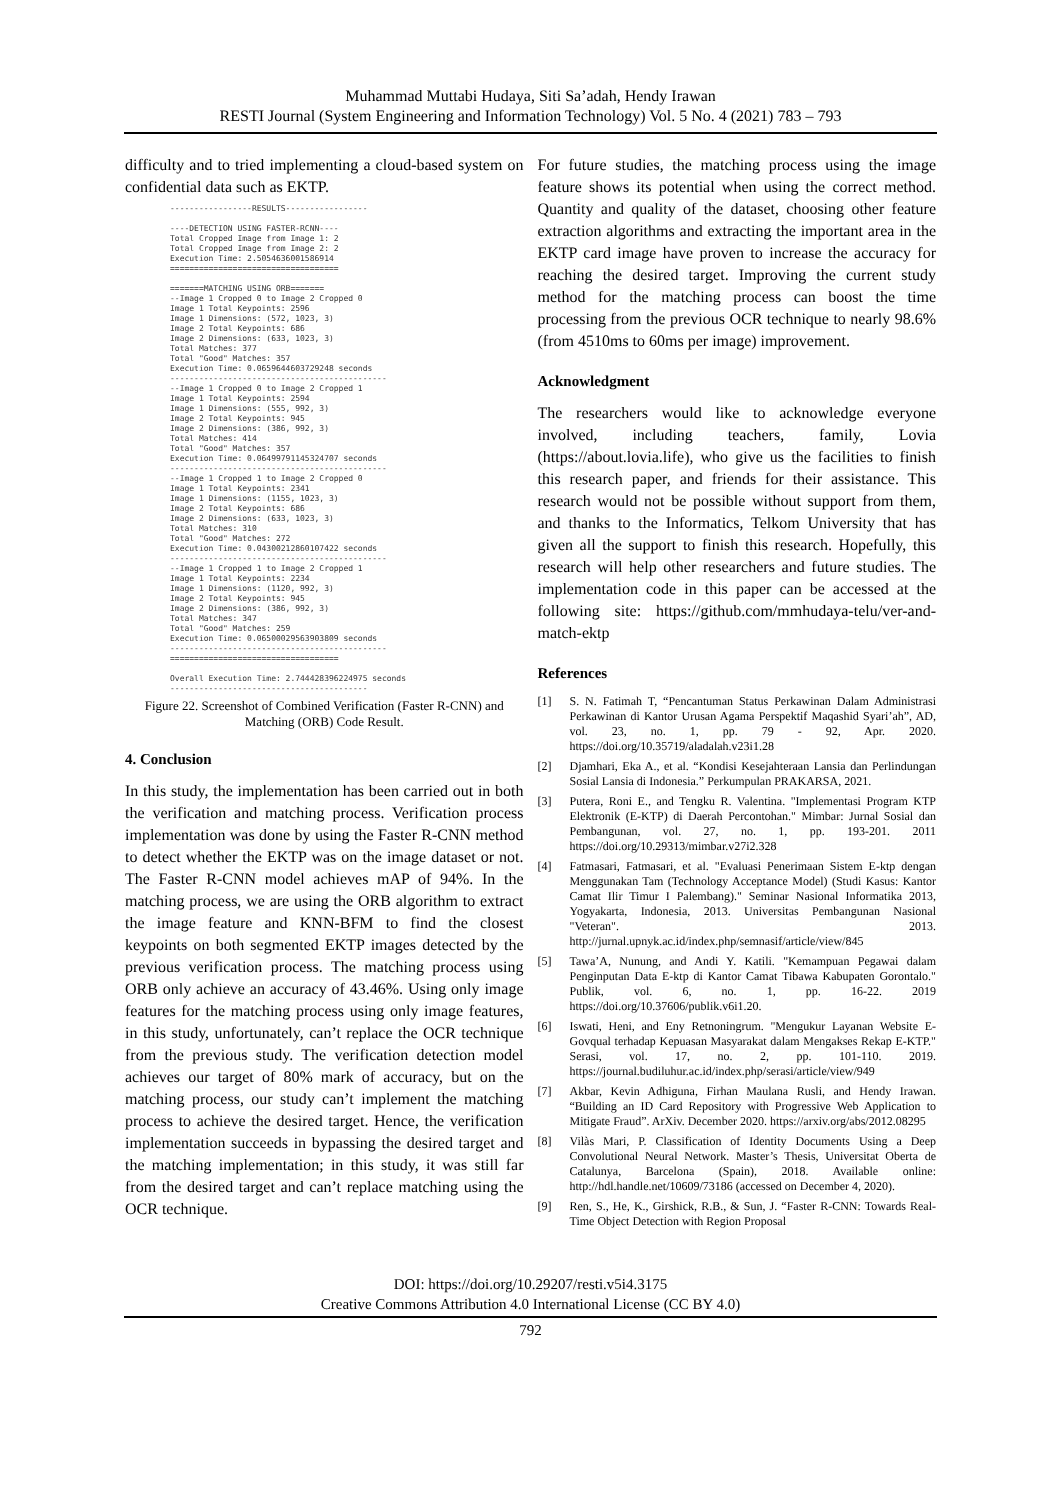Muhammad Muttabi Hudaya, Siti Sa’adah, Hendy Irawan
RESTI Journal (System Engineering and Information Technology) Vol. 5 No. 4 (2021) 783 – 793
difficulty and to tried implementing a cloud-based system on confidential data such as EKTP.
-----------------RESULTS----------------- ----DETECTION USING FASTER-RCNN---- Total Cropped Image from Image 1: 2 Total Cropped Image from Image 2: 2 Execution Time: 2.5054636001586914 =================================== =======MATCHING USING ORB======= --Image 1 Cropped 0 to Image 2 Cropped 0 Image 1 Total Keypoints: 2596 Image 1 Dimensions: (572, 1023, 3) Image 2 Total Keypoints: 686 Image 2 Dimensions: (633, 1023, 3) Total Matches: 377 Total "Good" Matches: 357 Execution Time: 0.0659644603729248 seconds --------------------------------------------- --Image 1 Cropped 0 to Image 2 Cropped 1 Image 1 Total Keypoints: 2594 Image 1 Dimensions: (555, 992, 3) Image 2 Total Keypoints: 945 Image 2 Dimensions: (386, 992, 3) Total Matches: 414 Total "Good" Matches: 357 Execution Time: 0.06499791145324707 seconds --------------------------------------------- --Image 1 Cropped 1 to Image 2 Cropped 0 Image 1 Total Keypoints: 2341 Image 1 Dimensions: (1155, 1023, 3) Image 2 Total Keypoints: 686 Image 2 Dimensions: (633, 1023, 3) Total Matches: 310 Total "Good" Matches: 272 Execution Time: 0.04300212860107422 seconds --------------------------------------------- --Image 1 Cropped 1 to Image 2 Cropped 1 Image 1 Total Keypoints: 2234 Image 1 Dimensions: (1120, 992, 3) Image 2 Total Keypoints: 945 Image 2 Dimensions: (386, 992, 3) Total Matches: 347 Total "Good" Matches: 259 Execution Time: 0.06500029563903809 seconds --------------------------------------------- =================================== Overall Execution Time: 2.744428396224975 seconds -----------------------------------------
Figure 22. Screenshot of Combined Verification (Faster R-CNN) and Matching (ORB) Code Result.
4. Conclusion
In this study, the implementation has been carried out in both the verification and matching process. Verification process implementation was done by using the Faster R-CNN method to detect whether the EKTP was on the image dataset or not. The Faster R-CNN model achieves mAP of 94%. In the matching process, we are using the ORB algorithm to extract the image feature and KNN-BFM to find the closest keypoints on both segmented EKTP images detected by the previous verification process. The matching process using ORB only achieve an accuracy of 43.46%. Using only image features for the matching process using only image features, in this study, unfortunately, can’t replace the OCR technique from the previous study. The verification detection model achieves our target of 80% mark of accuracy, but on the matching process, our study can’t implement the matching process to achieve the desired target. Hence, the verification implementation succeeds in bypassing the desired target and the matching implementation; in this study, it was still far from the desired target and can’t replace matching using the OCR technique.
For future studies, the matching process using the image feature shows its potential when using the correct method. Quantity and quality of the dataset, choosing other feature extraction algorithms and extracting the important area in the EKTP card image have proven to increase the accuracy for reaching the desired target. Improving the current study method for the matching process can boost the time processing from the previous OCR technique to nearly 98.6% (from 4510ms to 60ms per image) improvement.
Acknowledgment
The researchers would like to acknowledge everyone involved, including teachers, family, Lovia (https://about.lovia.life), who give us the facilities to finish this research paper, and friends for their assistance. This research would not be possible without support from them, and thanks to the Informatics, Telkom University that has given all the support to finish this research. Hopefully, this research will help other researchers and future studies. The implementation code in this paper can be accessed at the following site: https://github.com/mmhudaya-telu/ver-and-match-ektp
References
[1] S. N. Fatimah T, “Pencantuman Status Perkawinan Dalam Administrasi Perkawinan di Kantor Urusan Agama Perspektif Maqashid Syari’ah”, AD, vol. 23, no. 1, pp. 79 - 92, Apr. 2020. https://doi.org/10.35719/aladalah.v23i1.28
[2] Djamhari, Eka A., et al. “Kondisi Kesejahteraan Lansia dan Perlindungan Sosial Lansia di Indonesia.” Perkumpulan PRAKARSA, 2021.
[3] Putera, Roni E., and Tengku R. Valentina. "Implementasi Program KTP Elektronik (E-KTP) di Daerah Percontohan." Mimbar: Jurnal Sosial dan Pembangunan, vol. 27, no. 1, pp. 193-201. 2011 https://doi.org/10.29313/mimbar.v27i2.328
[4] Fatmasari, Fatmasari, et al. "Evaluasi Penerimaan Sistem E-ktp dengan Menggunakan Tam (Technology Acceptance Model) (Studi Kasus: Kantor Camat Ilir Timur I Palembang)." Seminar Nasional Informatika 2013, Yogyakarta, Indonesia, 2013. Universitas Pembangunan Nasional "Veteran". 2013. http://jurnal.upnyk.ac.id/index.php/semnasif/article/view/845
[5] Tawa’A, Nunung, and Andi Y. Katili. "Kemampuan Pegawai dalam Penginputan Data E-ktp di Kantor Camat Tibawa Kabupaten Gorontalo." Publik, vol. 6, no. 1, pp. 16-22. 2019 https://doi.org/10.37606/publik.v6i1.20.
[6] Iswati, Heni, and Eny Retnoningrum. "Mengukur Layanan Website E-Govqual terhadap Kepuasan Masyarakat dalam Mengakses Rekap E-KTP." Serasi, vol. 17, no. 2, pp. 101-110. 2019. https://journal.budiluhur.ac.id/index.php/serasi/article/view/949
[7] Akbar, Kevin Adhiguna, Firhan Maulana Rusli, and Hendy Irawan. “Building an ID Card Repository with Progressive Web Application to Mitigate Fraud”. ArXiv. December 2020. https://arxiv.org/abs/2012.08295
[8] Vilàs Mari, P. Classification of Identity Documents Using a Deep Convolutional Neural Network. Master’s Thesis, Universitat Oberta de Catalunya, Barcelona (Spain), 2018. Available online: http://hdl.handle.net/10609/73186 (accessed on December 4, 2020).
[9] Ren, S., He, K., Girshick, R.B., & Sun, J. “Faster R-CNN: Towards Real-Time Object Detection with Region Proposal
DOI: https://doi.org/10.29207/resti.v5i4.3175
Creative Commons Attribution 4.0 International License (CC BY 4.0)
792